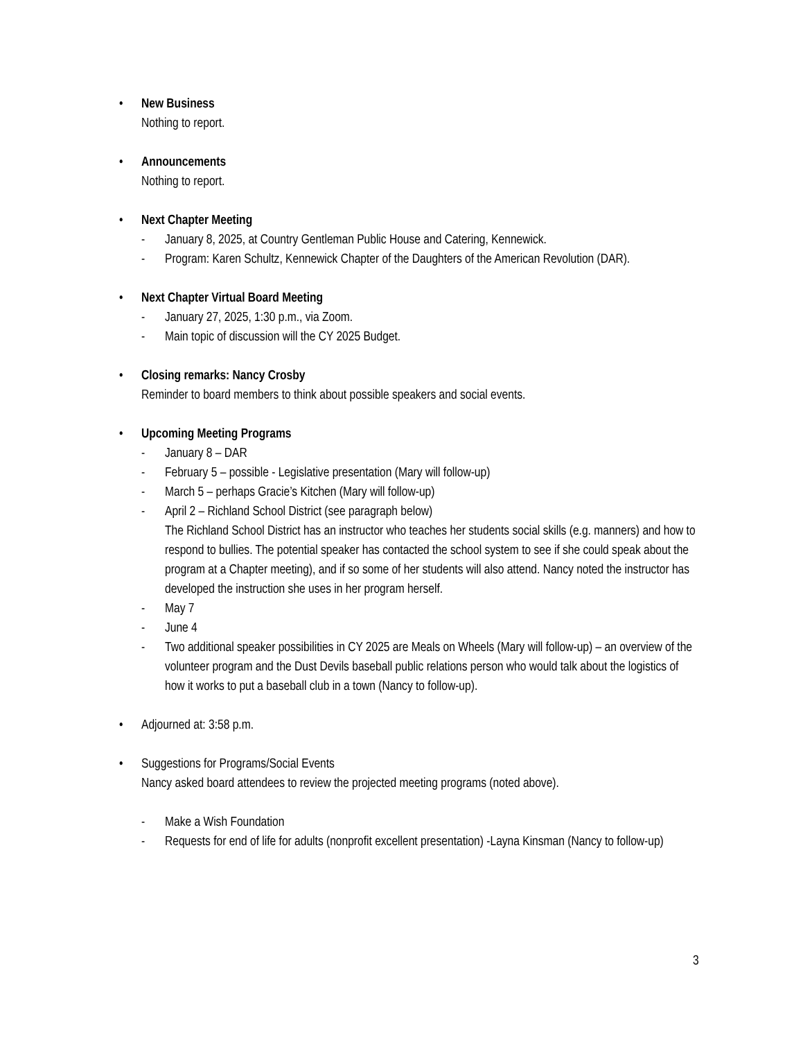•
New Business
Nothing to report.
•
Announcements
Nothing to report.
•
Next Chapter Meeting
- January 8, 2025, at Country Gentleman Public House and Catering, Kennewick.
- Program: Karen Schultz, Kennewick Chapter of the Daughters of the American Revolution (DAR).
•
Next Chapter Virtual Board Meeting
- January 27, 2025, 1:30 p.m., via Zoom.
- Main topic of discussion will the CY 2025 Budget.
•
Closing remarks: Nancy Crosby
Reminder to board members to think about possible speakers and social events.
•
Upcoming Meeting Programs
- January 8 – DAR
- February 5 – possible - Legislative presentation (Mary will follow-up)
- March 5 – perhaps Gracie’s Kitchen (Mary will follow-up)
- April 2 – Richland School District (see paragraph below)
The Richland School District has an instructor who teaches her students social skills (e.g. manners) and how to respond to bullies. The potential speaker has contacted the school system to see if she could speak about the program at a Chapter meeting), and if so some of her students will also attend. Nancy noted the instructor has developed the instruction she uses in her program herself.
- May 7
- June 4
- Two additional speaker possibilities in CY 2025 are Meals on Wheels (Mary will follow-up) – an overview of the volunteer program and the Dust Devils baseball public relations person who would talk about the logistics of how it works to put a baseball club in a town (Nancy to follow-up).
•
Adjourned at: 3:58 p.m.
•
Suggestions for Programs/Social Events
Nancy asked board attendees to review the projected meeting programs (noted above).
- Make a Wish Foundation
- Requests for end of life for adults (nonprofit excellent presentation) -Layna Kinsman (Nancy to follow-up)
3